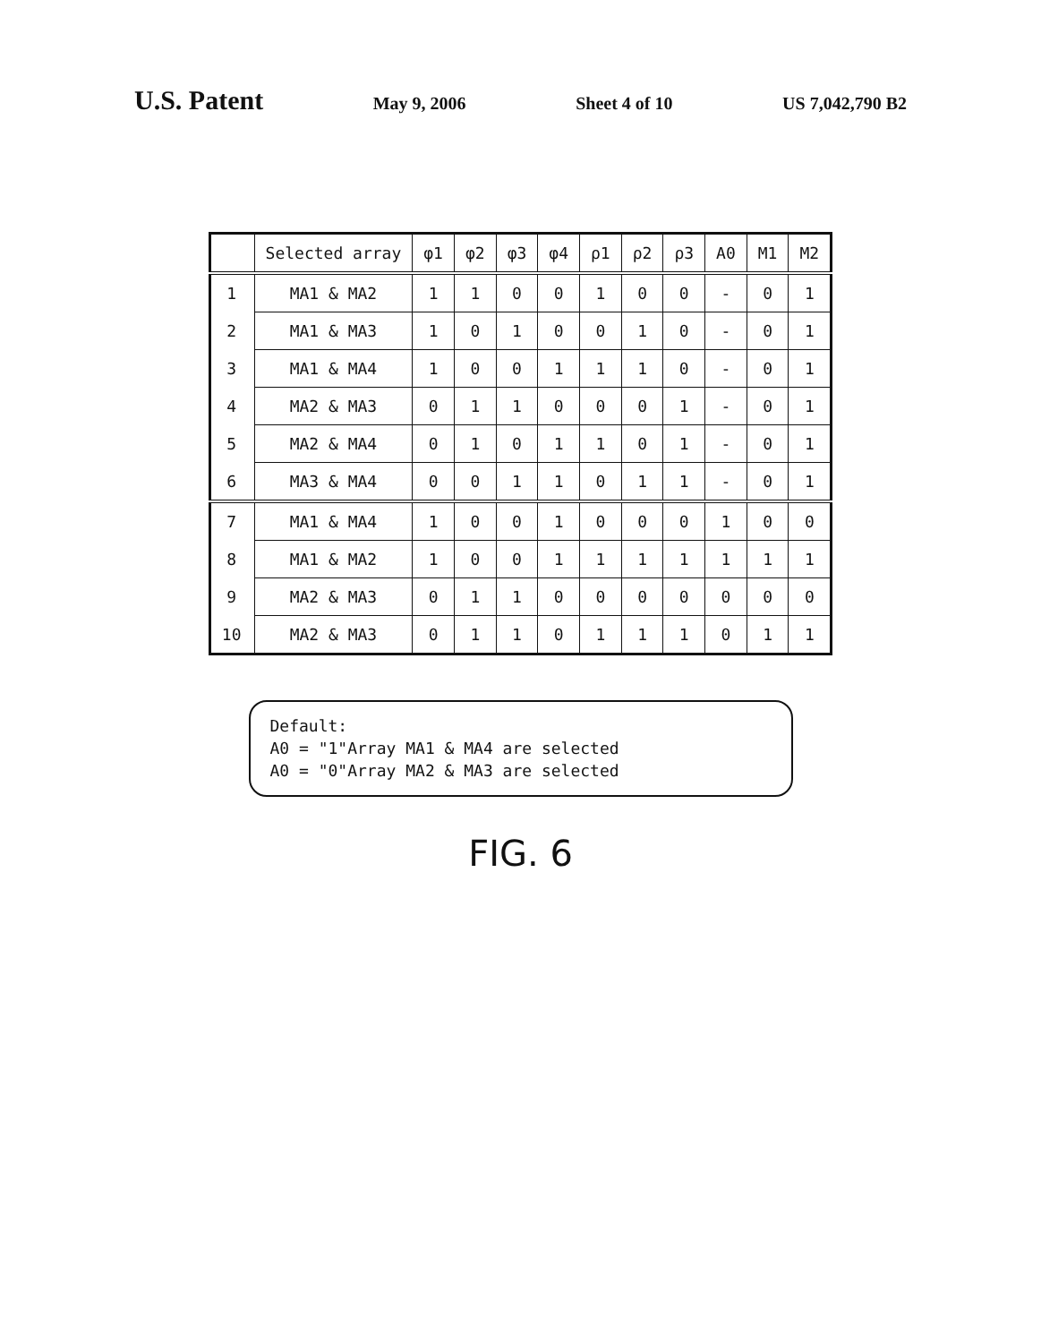U.S. Patent
May 9, 2006 Sheet 4 of 10 US 7,042,790 B2
| | Selected array | φ1 | φ2 | φ3 | φ4 | ρ1 | ρ2 | ρ3 | A0 | M1 | M2 |
| 1 | MA1 & MA2 | 1 | 1 | 0 | 0 | 1 | 0 | 0 | - | 0 | 1 |
| 2 | MA1 & MA3 | 1 | 0 | 1 | 0 | 0 | 1 | 0 | - | 0 | 1 |
| 3 | MA1 & MA4 | 1 | 0 | 0 | 1 | 1 | 1 | 0 | - | 0 | 1 |
| 4 | MA2 & MA3 | 0 | 1 | 1 | 0 | 0 | 0 | 1 | - | 0 | 1 |
| 5 | MA2 & MA4 | 0 | 1 | 0 | 1 | 1 | 0 | 1 | - | 0 | 1 |
| 6 | MA3 & MA4 | 0 | 0 | 1 | 1 | 0 | 1 | 1 | - | 0 | 1 |
| 7 | MA1 & MA4 | 1 | 0 | 0 | 1 | 0 | 0 | 0 | 1 | 0 | 0 |
| 8 | MA1 & MA2 | 1 | 0 | 0 | 1 | 1 | 1 | 1 | 1 | 1 | 1 |
| 9 | MA2 & MA3 | 0 | 1 | 1 | 0 | 0 | 0 | 0 | 0 | 0 | 0 |
| 10 | MA2 & MA3 | 0 | 1 | 1 | 0 | 1 | 1 | 1 | 0 | 1 | 1 |
Default:
A0 = "1"Array MA1 & MA4 are selected
A0 = "0"Array MA2 & MA3 are selected
FIG. 6